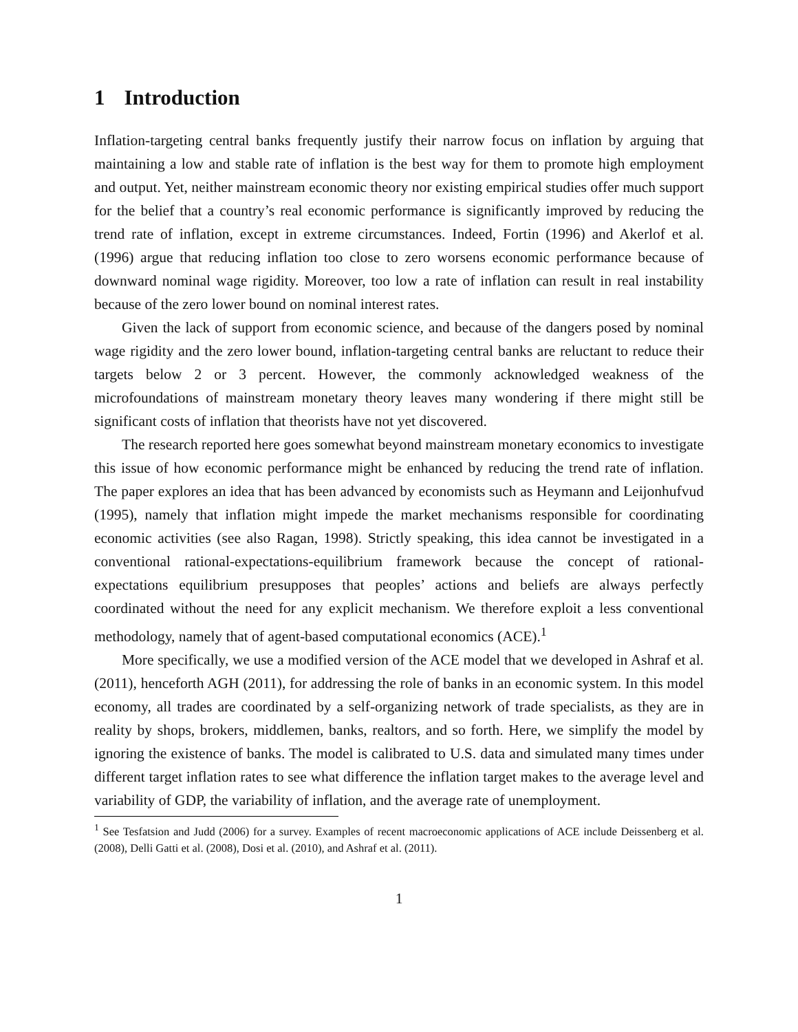1 Introduction
Inflation-targeting central banks frequently justify their narrow focus on inflation by arguing that maintaining a low and stable rate of inflation is the best way for them to promote high employment and output. Yet, neither mainstream economic theory nor existing empirical studies offer much support for the belief that a country’s real economic performance is significantly improved by reducing the trend rate of inflation, except in extreme circumstances. Indeed, Fortin (1996) and Akerlof et al. (1996) argue that reducing inflation too close to zero worsens economic performance because of downward nominal wage rigidity. Moreover, too low a rate of inflation can result in real instability because of the zero lower bound on nominal interest rates.
Given the lack of support from economic science, and because of the dangers posed by nominal wage rigidity and the zero lower bound, inflation-targeting central banks are reluctant to reduce their targets below 2 or 3 percent. However, the commonly acknowledged weakness of the microfoundations of mainstream monetary theory leaves many wondering if there might still be significant costs of inflation that theorists have not yet discovered.
The research reported here goes somewhat beyond mainstream monetary economics to investigate this issue of how economic performance might be enhanced by reducing the trend rate of inflation. The paper explores an idea that has been advanced by economists such as Heymann and Leijonhufvud (1995), namely that inflation might impede the market mechanisms responsible for coordinating economic activities (see also Ragan, 1998). Strictly speaking, this idea cannot be investigated in a conventional rational-expectations-equilibrium framework because the concept of rational-expectations equilibrium presupposes that peoples’ actions and beliefs are always perfectly coordinated without the need for any explicit mechanism. We therefore exploit a less conventional methodology, namely that of agent-based computational economics (ACE).<sup>1</sup>
More specifically, we use a modified version of the ACE model that we developed in Ashraf et al. (2011), henceforth AGH (2011), for addressing the role of banks in an economic system. In this model economy, all trades are coordinated by a self-organizing network of trade specialists, as they are in reality by shops, brokers, middlemen, banks, realtors, and so forth. Here, we simplify the model by ignoring the existence of banks. The model is calibrated to U.S. data and simulated many times under different target inflation rates to see what difference the inflation target makes to the average level and variability of GDP, the variability of inflation, and the average rate of unemployment.
<sup>1</sup> See Tesfatsion and Judd (2006) for a survey. Examples of recent macroeconomic applications of ACE include Deissenberg et al. (2008), Delli Gatti et al. (2008), Dosi et al. (2010), and Ashraf et al. (2011).
1